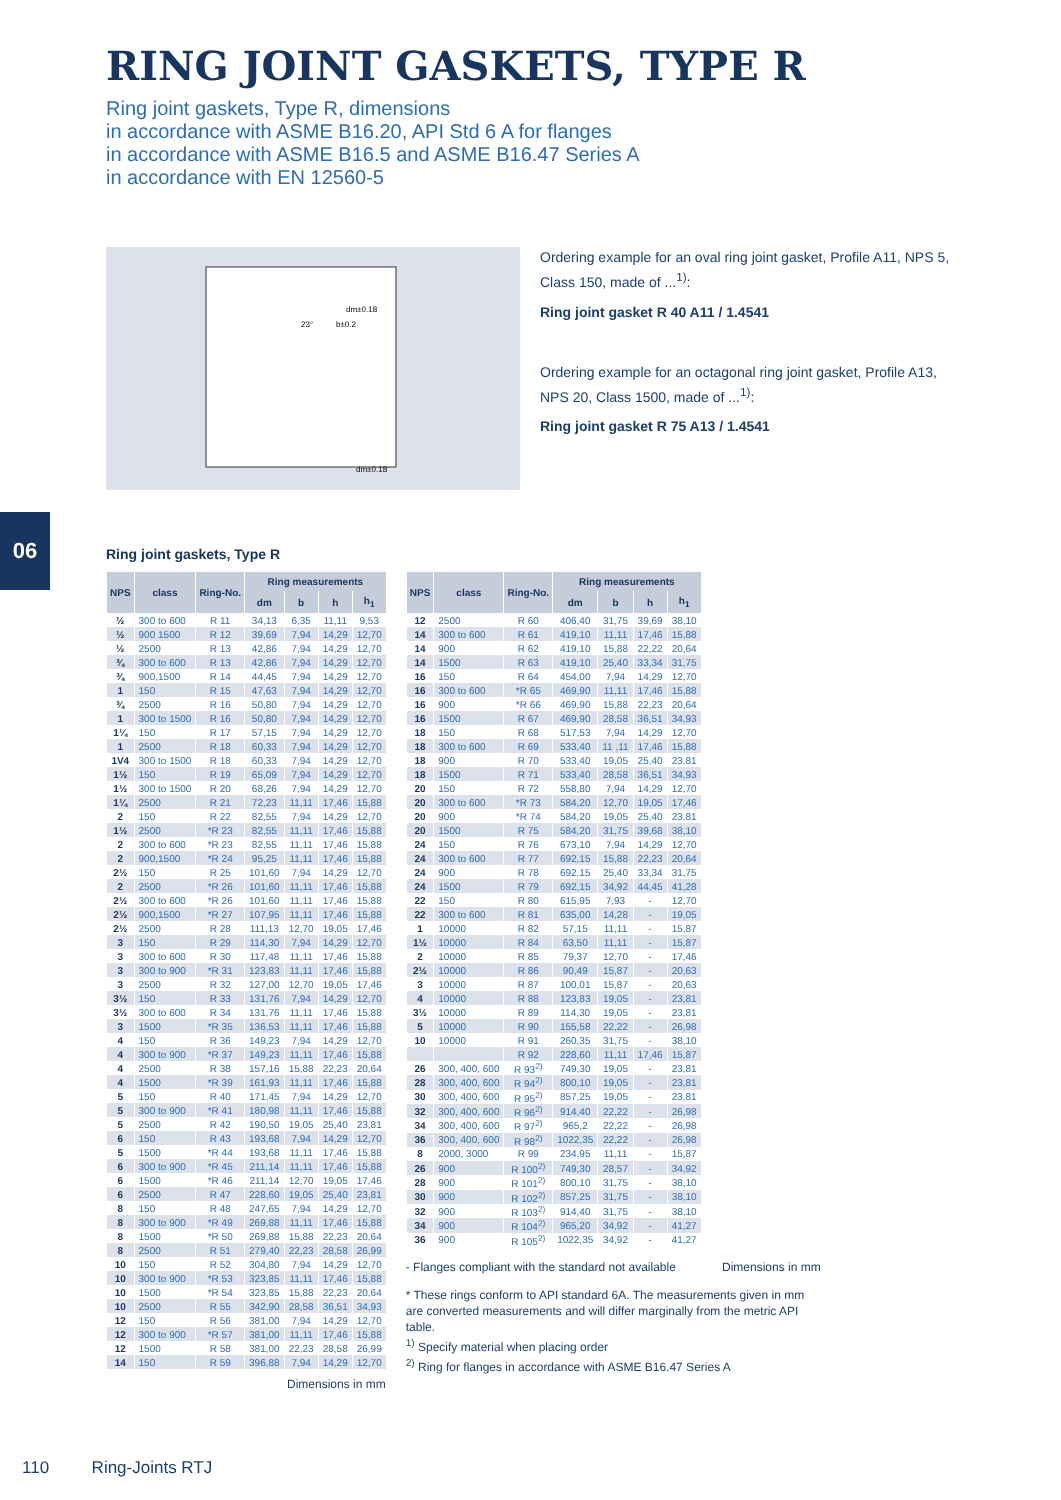RING JOINT GASKETS, TYPE R
Ring joint gaskets, Type R, dimensions
in accordance with ASME B16.20, API Std 6 A for flanges
in accordance with ASME B16.5 and ASME B16.47 Series A
in accordance with EN 12560-5
dm±0.18
b±0.2
23°
dm±0.18
Ordering example for an oval ring joint gasket, Profile A11, NPS 5, Class 150, made of ...<sup>1)</sup>:
Ring joint gasket R 40 A11 / 1.4541
Ordering example for an octagonal ring joint gasket, Profile A13, NPS 20, Class 1500, made of ...<sup>1)</sup>:
Ring joint gasket R 75 A13 / 1.4541
06
Ring joint gaskets, Type R
| NPS | class | Ring-No. | Ring measurements | | | |
| --- | --- | --- | --- | --- | --- | --- |
| | | | dm | b | h | h<sub>1</sub> |
| ½ | 300 to 600 | R 11 | 34,13 | 6,35 | 11,11 | 9,53 |
| ½ | 900 1500 | R 12 | 39,69 | 7,94 | 14,29 | 12,70 |
| ½ | 2500 | R 13 | 42,86 | 7,94 | 14,29 | 12,70 |
| ¾ | 300 to 600 | R 13 | 42,86 | 7,94 | 14,29 | 12,70 |
| ¾ | 900,1500 | R 14 | 44,45 | 7,94 | 14,29 | 12,70 |
| 1 | 150 | R 15 | 47,63 | 7,94 | 14,29 | 12,70 |
| ¾ | 2500 | R 16 | 50,80 | 7,94 | 14,29 | 12,70 |
| 1 | 300 to 1500 | R 16 | 50,80 | 7,94 | 14,29 | 12,70 |
| 1¼ | 150 | R 17 | 57,15 | 7,94 | 14,29 | 12,70 |
| 1 | 2500 | R 18 | 60,33 | 7,94 | 14,29 | 12,70 |
| 1V4 | 300 to 1500 | R 18 | 60,33 | 7,94 | 14,29 | 12,70 |
| 1½ | 150 | R 19 | 65,09 | 7,94 | 14,29 | 12,70 |
| 1½ | 300 to 1500 | R 20 | 68,26 | 7,94 | 14,29 | 12,70 |
| 1¼ | 2500 | R 21 | 72,23 | 11,11 | 17,46 | 15,88 |
| 2 | 150 | R 22 | 82,55 | 7,94 | 14,29 | 12,70 |
| 1½ | 2500 | *R 23 | 82,55 | 11,11 | 17,46 | 15,88 |
| 2 | 300 to 600 | *R 23 | 82,55 | 11,11 | 17,46 | 15,88 |
| 2 | 900,1500 | *R 24 | 95,25 | 11,11 | 17,46 | 15,88 |
| 2½ | 150 | R 25 | 101,60 | 7,94 | 14,29 | 12,70 |
| 2 | 2500 | *R 26 | 101,60 | 11,11 | 17,46 | 15,88 |
| 2½ | 300 to 600 | *R 26 | 101,60 | 11,11 | 17,46 | 15,88 |
| 2½ | 900,1500 | *R 27 | 107,95 | 11,11 | 17,46 | 15,88 |
| 2½ | 2500 | R 28 | 111,13 | 12,70 | 19,05 | 17,46 |
| 3 | 150 | R 29 | 114,30 | 7,94 | 14,29 | 12,70 |
| 3 | 300 to 600 | R 30 | 117,48 | 11,11 | 17,46 | 15,88 |
| 3 | 300 to 900 | *R 31 | 123,83 | 11,11 | 17,46 | 15,88 |
| 3 | 2500 | R 32 | 127,00 | 12,70 | 19,05 | 17,46 |
| 3½ | 150 | R 33 | 131,76 | 7,94 | 14,29 | 12,70 |
| 3½ | 300 to 600 | R 34 | 131,76 | 11,11 | 17,46 | 15,88 |
| 3 | 1500 | *R 35 | 136,53 | 11,11 | 17,46 | 15,88 |
| 4 | 150 | R 36 | 149,23 | 7,94 | 14,29 | 12,70 |
| 4 | 300 to 900 | *R 37 | 149,23 | 11,11 | 17,46 | 15,88 |
| 4 | 2500 | R 38 | 157,16 | 15,88 | 22,23 | 20,64 |
| 4 | 1500 | *R 39 | 161,93 | 11,11 | 17,46 | 15,88 |
| 5 | 150 | R 40 | 171,45 | 7,94 | 14,29 | 12,70 |
| 5 | 300 to 900 | *R 41 | 180,98 | 11,11 | 17,46 | 15,88 |
| 5 | 2500 | R 42 | 190,50 | 19,05 | 25,40 | 23,81 |
| 6 | 150 | R 43 | 193,68 | 7,94 | 14,29 | 12,70 |
| 5 | 1500 | *R 44 | 193,68 | 11,11 | 17,46 | 15,88 |
| 6 | 300 to 900 | *R 45 | 211,14 | 11,11 | 17,46 | 15,88 |
| 6 | 1500 | *R 46 | 211,14 | 12,70 | 19,05 | 17,46 |
| 6 | 2500 | R 47 | 228,60 | 19,05 | 25,40 | 23,81 |
| 8 | 150 | R 48 | 247,65 | 7,94 | 14,29 | 12,70 |
| 8 | 300 to 900 | *R 49 | 269,88 | 11,11 | 17,46 | 15,88 |
| 8 | 1500 | *R 50 | 269,88 | 15,88 | 22,23 | 20,64 |
| 8 | 2500 | R 51 | 279,40 | 22,23 | 28,58 | 26,99 |
| 10 | 150 | R 52 | 304,80 | 7,94 | 14,29 | 12,70 |
| 10 | 300 to 900 | *R 53 | 323,85 | 11,11 | 17,46 | 15,88 |
| 10 | 1500 | *R 54 | 323,85 | 15,88 | 22,23 | 20,64 |
| 10 | 2500 | R 55 | 342,90 | 28,58 | 36,51 | 34,93 |
| 12 | 150 | R 56 | 381,00 | 7,94 | 14,29 | 12,70 |
| 12 | 300 to 900 | *R 57 | 381,00 | 11,11 | 17,46 | 15,88 |
| 12 | 1500 | R 58 | 381,00 | 22,23 | 28,58 | 26,99 |
| 14 | 150 | R 59 | 396,88 | 7,94 | 14,29 | 12,70 |
Dimensions in mm
| NPS | class | Ring-No. | Ring measurements | | | |
| --- | --- | --- | --- | --- | --- | --- |
| | | | dm | b | h | h<sub>1</sub> |
| 12 | 2500 | R 60 | 406,40 | 31,75 | 39,69 | 38,10 |
| 14 | 300 to 600 | R 61 | 419,10 | 11,11 | 17,46 | 15,88 |
| 14 | 900 | R 62 | 419,10 | 15,88 | 22,22 | 20,64 |
| 14 | 1500 | R 63 | 419,10 | 25,40 | 33,34 | 31,75 |
| 16 | 150 | R 64 | 454,00 | 7,94 | 14,29 | 12,70 |
| 16 | 300 to 600 | *R 65 | 469,90 | 11,11 | 17,46 | 15,88 |
| 16 | 900 | *R 66 | 469,90 | 15,88 | 22,23 | 20,64 |
| 16 | 1500 | R 67 | 469,90 | 28,58 | 36,51 | 34,93 |
| 18 | 150 | R 68 | 517,53 | 7,94 | 14,29 | 12,70 |
| 18 | 300 to 600 | R 69 | 533,40 | 11 ,11 | 17,46 | 15,88 |
| 18 | 900 | R 70 | 533,40 | 19,05 | 25,40 | 23,81 |
| 18 | 1500 | R 71 | 533,40 | 28,58 | 36,51 | 34,93 |
| 20 | 150 | R 72 | 558,80 | 7,94 | 14,29 | 12,70 |
| 20 | 300 to 600 | *R 73 | 584,20 | 12,70 | 19,05 | 17,46 |
| 20 | 900 | *R 74 | 584,20 | 19,05 | 25,40 | 23,81 |
| 20 | 1500 | R 75 | 584,20 | 31,75 | 39,68 | 38,10 |
| 24 | 150 | R 76 | 673,10 | 7,94 | 14,29 | 12,70 |
| 24 | 300 to 600 | R 77 | 692,15 | 15,88 | 22,23 | 20,64 |
| 24 | 900 | R 78 | 692,15 | 25,40 | 33,34 | 31,75 |
| 24 | 1500 | R 79 | 692,15 | 34,92 | 44,45 | 41,28 |
| 22 | 150 | R 80 | 615,95 | 7,93 | - | 12,70 |
| 22 | 300 to 600 | R 81 | 635,00 | 14,28 | - | 19,05 |
| 1 | 10000 | R 82 | 57,15 | 11,11 | - | 15,87 |
| 1½ | 10000 | R 84 | 63,50 | 11,11 | - | 15,87 |
| 2 | 10000 | R 85 | 79,37 | 12,70 | - | 17,46 |
| 2½ | 10000 | R 86 | 90,49 | 15,87 | - | 20,63 |
| 3 | 10000 | R 87 | 100,01 | 15,87 | - | 20,63 |
| 4 | 10000 | R 88 | 123,83 | 19,05 | - | 23,81 |
| 3½ | 10000 | R 89 | 114,30 | 19,05 | - | 23,81 |
| 5 | 10000 | R 90 | 155,58 | 22,22 | - | 26,98 |
| 10 | 10000 | R 91 | 260,35 | 31,75 | - | 38,10 |
| | | R 92 | 228,60 | 11,11 | 17,46 | 15,87 |
| 26 | 300, 400, 600 | R 93<sup>2)</sup> | 749,30 | 19,05 | - | 23,81 |
| 28 | 300, 400, 600 | R 94<sup>2)</sup> | 800,10 | 19,05 | - | 23,81 |
| 30 | 300, 400, 600 | R 95<sup>2)</sup> | 857,25 | 19,05 | - | 23,81 |
| 32 | 300, 400, 600 | R 96<sup>2)</sup> | 914,40 | 22,22 | - | 26,98 |
| 34 | 300, 400, 600 | R 97<sup>2)</sup> | 965,2 | 22,22 | - | 26,98 |
| 36 | 300, 400, 600 | R 98<sup>2)</sup> | 1022,35 | 22,22 | - | 26,98 |
| 8 | 2000, 3000 | R 99 | 234,95 | 11,11 | - | 15,87 |
| 26 | 900 | R 100<sup>2)</sup> | 749,30 | 28,57 | - | 34,92 |
| 28 | 900 | R 101<sup>2)</sup> | 800,10 | 31,75 | - | 38,10 |
| 30 | 900 | R 102<sup>2)</sup> | 857,25 | 31,75 | - | 38,10 |
| 32 | 900 | R 103<sup>2)</sup> | 914,40 | 31,75 | - | 38,10 |
| 34 | 900 | R 104<sup>2)</sup> | 965,20 | 34,92 | - | 41,27 |
| 36 | 900 | R 105<sup>2)</sup> | 1022,35 | 34,92 | - | 41,27 |
- Flanges compliant with the standard not available Dimensions in mm
* These rings conform to API standard 6A. The measurements given in mm are converted measurements and will differ marginally from the metric API table.
<sup>1)</sup> Specify material when placing order
<sup>2)</sup> Ring for flanges in accordance with ASME B16.47 Series A
110 Ring-Joints RTJ